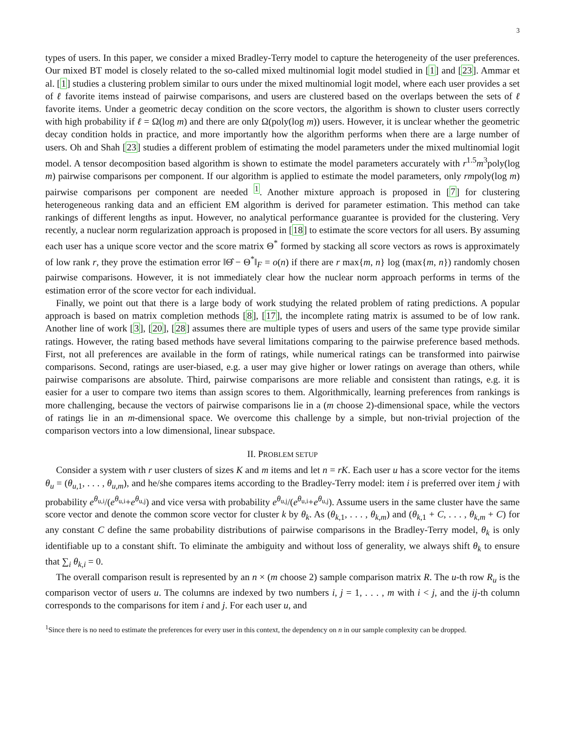3
types of users. In this paper, we consider a mixed Bradley-Terry model to capture the heterogeneity of the user preferences. Our mixed BT model is closely related to the so-called mixed multinomial logit model studied in [1] and [23]. Ammar et al. [1] studies a clustering problem similar to ours under the mixed multinomial logit model, where each user provides a set of ℓ favorite items instead of pairwise comparisons, and users are clustered based on the overlaps between the sets of ℓ favorite items. Under a geometric decay condition on the score vectors, the algorithm is shown to cluster users correctly with high probability if ℓ = Ω(log m) and there are only Ω(poly(log m)) users. However, it is unclear whether the geometric decay condition holds in practice, and more importantly how the algorithm performs when there are a large number of users. Oh and Shah [23] studies a different problem of estimating the model parameters under the mixed multinomial logit model. A tensor decomposition based algorithm is shown to estimate the model parameters accurately with r<sup>1.5</sup>m<sup>3</sup>poly(log m) pairwise comparisons per component. If our algorithm is applied to estimate the model parameters, only rmpoly(log m) pairwise comparisons per component are needed <sup>1</sup>. Another mixture approach is proposed in [7] for clustering heterogeneous ranking data and an efficient EM algorithm is derived for parameter estimation. This method can take rankings of different lengths as input. However, no analytical performance guarantee is provided for the clustering. Very recently, a nuclear norm regularization approach is proposed in [18] to estimate the score vectors for all users. By assuming each user has a unique score vector and the score matrix Θ<sup>*</sup> formed by stacking all score vectors as rows is approximately of low rank r, they prove the estimation error ‖Θ̂ − Θ<sup>*</sup>‖<sub>F</sub> = o(n) if there are r max{m, n} log (max{m, n}) randomly chosen pairwise comparisons. However, it is not immediately clear how the nuclear norm approach performs in terms of the estimation error of the score vector for each individual.
Finally, we point out that there is a large body of work studying the related problem of rating predictions. A popular approach is based on matrix completion methods [8], [17], the incomplete rating matrix is assumed to be of low rank. Another line of work [3], [20], [28] assumes there are multiple types of users and users of the same type provide similar ratings. However, the rating based methods have several limitations comparing to the pairwise preference based methods. First, not all preferences are available in the form of ratings, while numerical ratings can be transformed into pairwise comparisons. Second, ratings are user-biased, e.g. a user may give higher or lower ratings on average than others, while pairwise comparisons are absolute. Third, pairwise comparisons are more reliable and consistent than ratings, e.g. it is easier for a user to compare two items than assign scores to them. Algorithmically, learning preferences from rankings is more challenging, because the vectors of pairwise comparisons lie in a (m choose 2)-dimensional space, while the vectors of ratings lie in an m-dimensional space. We overcome this challenge by a simple, but non-trivial projection of the comparison vectors into a low dimensional, linear subspace.
II. PROBLEM SETUP
Consider a system with r user clusters of sizes K and m items and let n = rK. Each user u has a score vector for the items θ<sub>u</sub> = (θ<sub>u,1</sub>, . . . , θ<sub>u,m</sub>), and he/she compares items according to the Bradley-Terry model: item i is preferred over item j with probability e<sup>θ<sub>u,i</sub></sup>/(e<sup>θ<sub>u,i</sub></sup>+e<sup>θ<sub>u,j</sub></sup>) and vice versa with probability e<sup>θ<sub>u,j</sub></sup>/(e<sup>θ<sub>u,i</sub></sup>+e<sup>θ<sub>u,j</sub></sup>). Assume users in the same cluster have the same score vector and denote the common score vector for cluster k by θ<sub>k</sub>. As (θ<sub>k,1</sub>, . . . , θ<sub>k,m</sub>) and (θ<sub>k,1</sub> + C, . . . , θ<sub>k,m</sub> + C) for any constant C define the same probability distributions of pairwise comparisons in the Bradley-Terry model, θ<sub>k</sub> is only identifiable up to a constant shift. To eliminate the ambiguity and without loss of generality, we always shift θ<sub>k</sub> to ensure that ∑<sub>i</sub> θ<sub>k,i</sub> = 0.
The overall comparison result is represented by an n × (m choose 2) sample comparison matrix R. The u-th row R<sub>u</sub> is the comparison vector of users u. The columns are indexed by two numbers i, j = 1, . . . , m with i < j, and the ij-th column corresponds to the comparisons for item i and j. For each user u, and
<sup>1</sup> Since there is no need to estimate the preferences for every user in this context, the dependency on n in our sample complexity can be dropped.